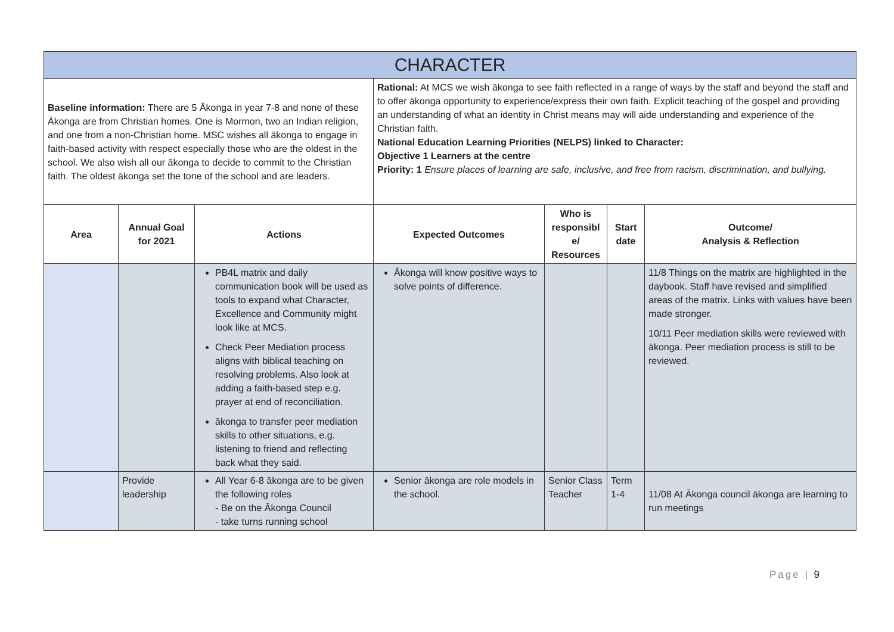| CHARACTER | | | | | | |
| Baseline information: There are 5 Ākonga in year 7-8 and none of these Ākonga are from Christian homes. One is Mormon, two an Indian religion, and one from a non-Christian home. MSC wishes all ākonga to engage in faith-based activity with respect especially those who are the oldest in the school. We also wish all our ākonga to decide to commit to the Christian faith. The oldest ākonga set the tone of the school and are leaders. | | | Rational: At MCS we wish ākonga to see faith reflected in a range of ways by the staff and beyond the staff and to offer ākonga opportunity to experience/express their own faith. Explicit teaching of the gospel and providing an understanding of what an identity in Christ means may will aide understanding and experience of the Christian faith. National Education Learning Priorities (NELPS) linked to Character: Objective 1 Learners at the centre Priority: 1 Ensure places of learning are safe, inclusive, and free from racism, discrimination, and bullying. | | | |
| Area | Annual Goal for 2021 | Actions | Expected Outcomes | Who is responsibl e/ Resources | Start date | Outcome/ Analysis & Reflection |
| | | PB4L matrix and daily communication book will be used as tools to expand what Character, Excellence and Community might look like at MCS. Check Peer Mediation process aligns with biblical teaching on resolving problems. Also look at adding a faith-based step e.g. prayer at end of reconciliation. ākonga to transfer peer mediation skills to other situations, e.g. listening to friend and reflecting back what they said. | Ākonga will know positive ways to solve points of difference. | | | 11/8 Things on the matrix are highlighted in the daybook. Staff have revised and simplified areas of the matrix. Links with values have been made stronger. 10/11 Peer mediation skills were reviewed with ākonga. Peer mediation process is still to be reviewed. |
| | Provide leadership | All Year 6-8 ākonga are to be given the following roles - Be on the Ākonga Council - take turns running school | Senior ākonga are role models in the school. | Senior Class Teacher | Term 1-4 | 11/08 At Ākonga council ākonga are learning to run meetings |
Page | 9